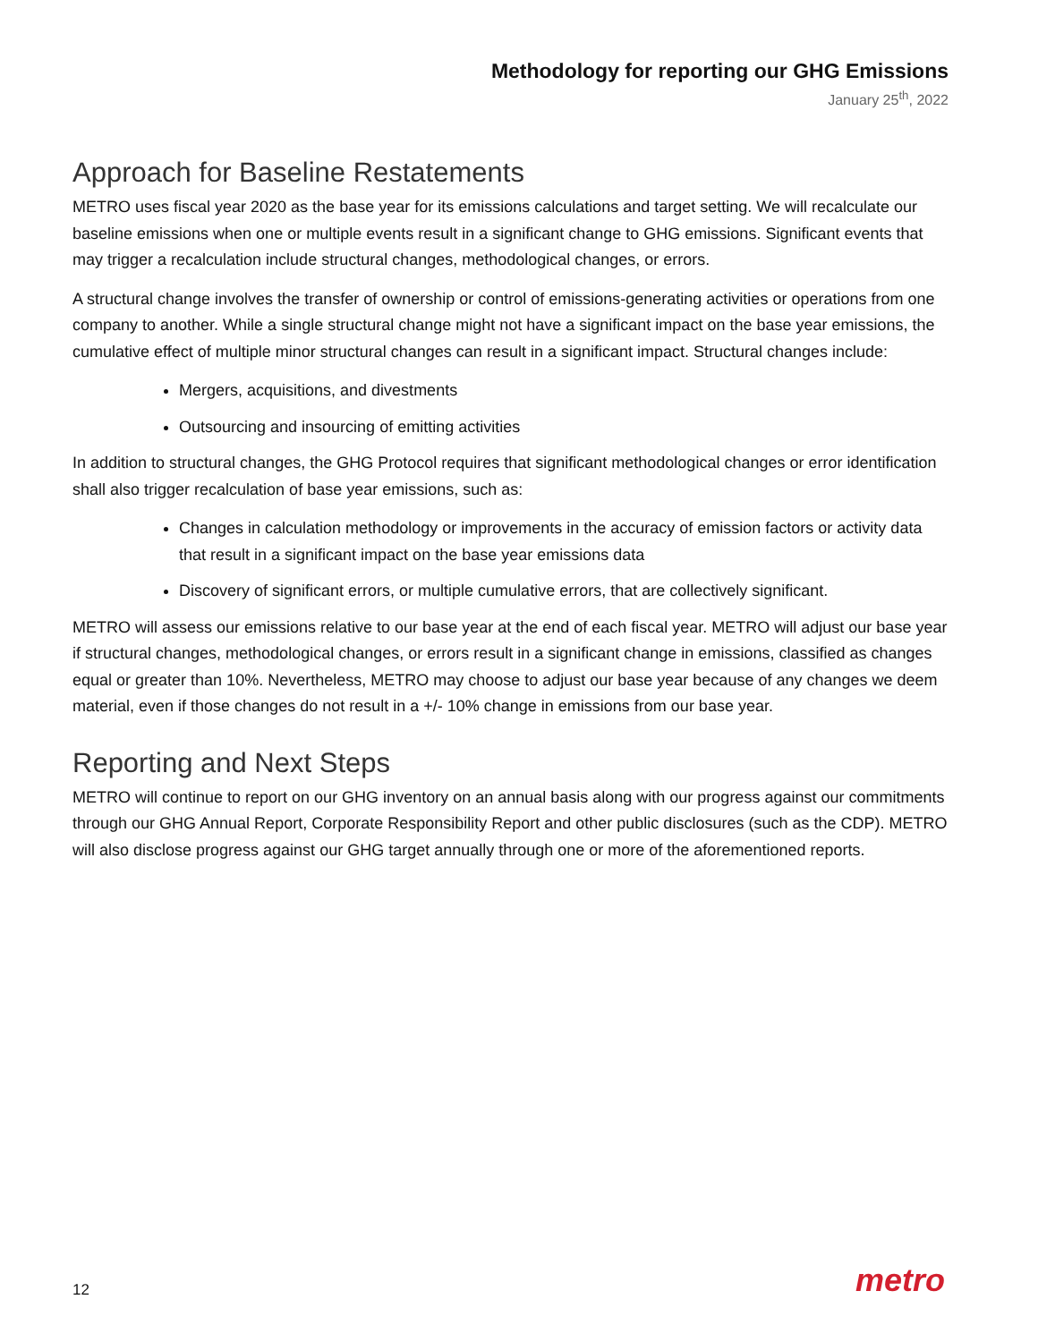Methodology for reporting our GHG Emissions
January 25<sup>th</sup>, 2022
Approach for Baseline Restatements
METRO uses fiscal year 2020 as the base year for its emissions calculations and target setting. We will recalculate our baseline emissions when one or multiple events result in a significant change to GHG emissions. Significant events that may trigger a recalculation include structural changes, methodological changes, or errors.
A structural change involves the transfer of ownership or control of emissions-generating activities or operations from one company to another. While a single structural change might not have a significant impact on the base year emissions, the cumulative effect of multiple minor structural changes can result in a significant impact. Structural changes include:
Mergers, acquisitions, and divestments
Outsourcing and insourcing of emitting activities
In addition to structural changes, the GHG Protocol requires that significant methodological changes or error identification shall also trigger recalculation of base year emissions, such as:
Changes in calculation methodology or improvements in the accuracy of emission factors or activity data that result in a significant impact on the base year emissions data
Discovery of significant errors, or multiple cumulative errors, that are collectively significant.
METRO will assess our emissions relative to our base year at the end of each fiscal year. METRO will adjust our base year if structural changes, methodological changes, or errors result in a significant change in emissions, classified as changes equal or greater than 10%. Nevertheless, METRO may choose to adjust our base year because of any changes we deem material, even if those changes do not result in a +/- 10% change in emissions from our base year.
Reporting and Next Steps
METRO will continue to report on our GHG inventory on an annual basis along with our progress against our commitments through our GHG Annual Report, Corporate Responsibility Report and other public disclosures (such as the CDP). METRO will also disclose progress against our GHG target annually through one or more of the aforementioned reports.
12 metro